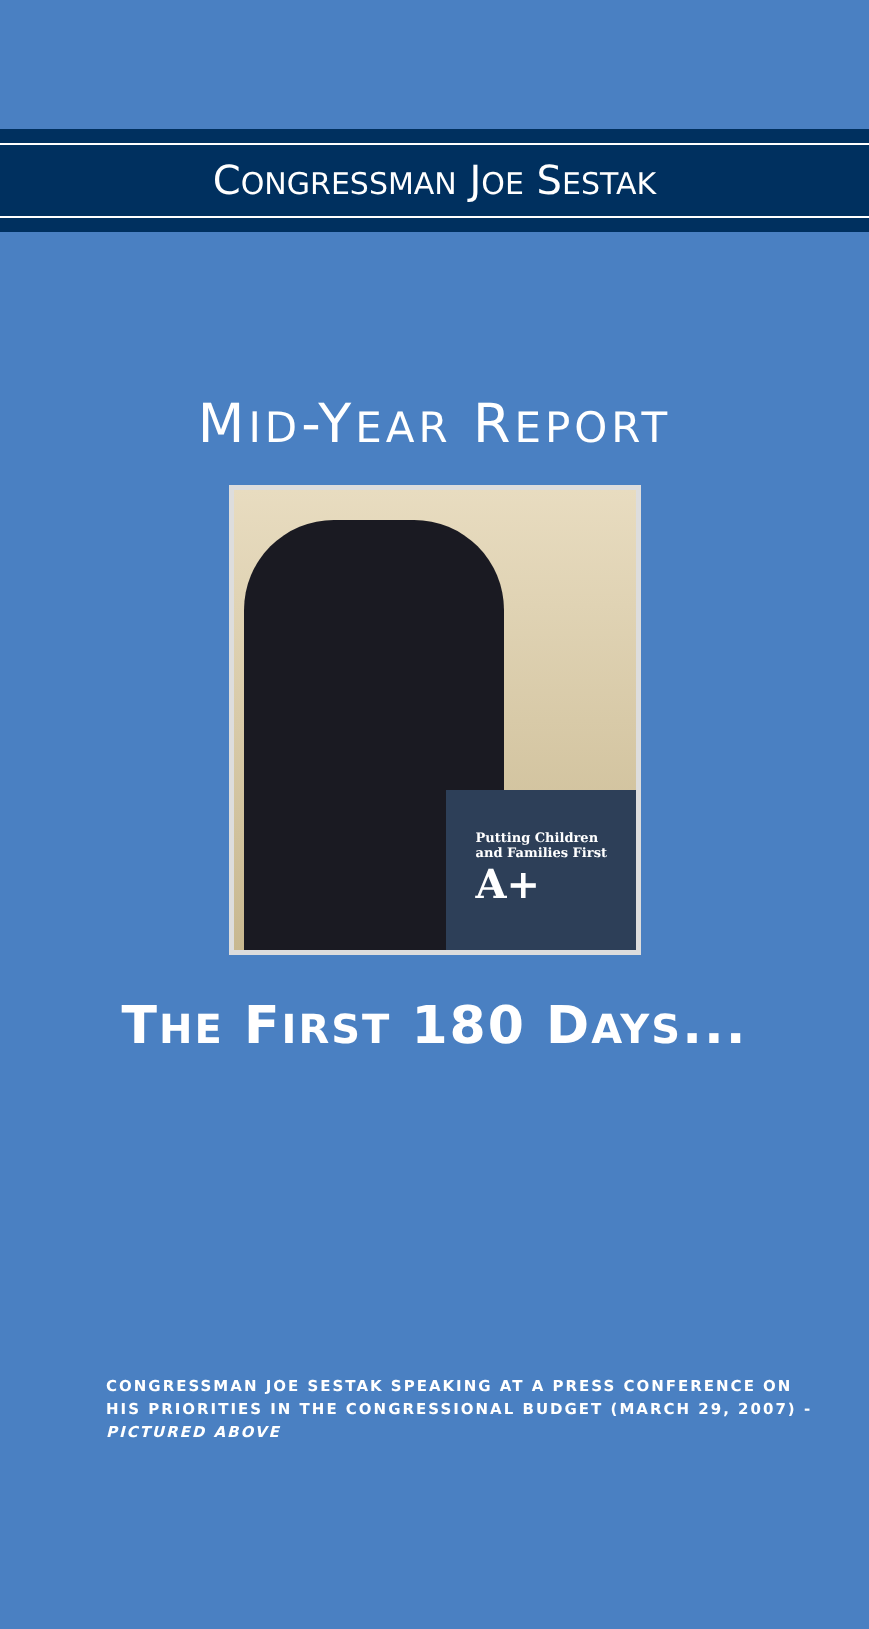CONGRESSMAN JOE SESTAK
MID-YEAR REPORT
Putting Children and Families First
A+
THE FIRST 180 DAYS...
CONGRESSMAN JOE SESTAK SPEAKING AT A PRESS CONFERENCE ON HIS PRIORITIES IN THE CONGRESSIONAL BUDGET (MARCH 29, 2007) - PICTURED ABOVE